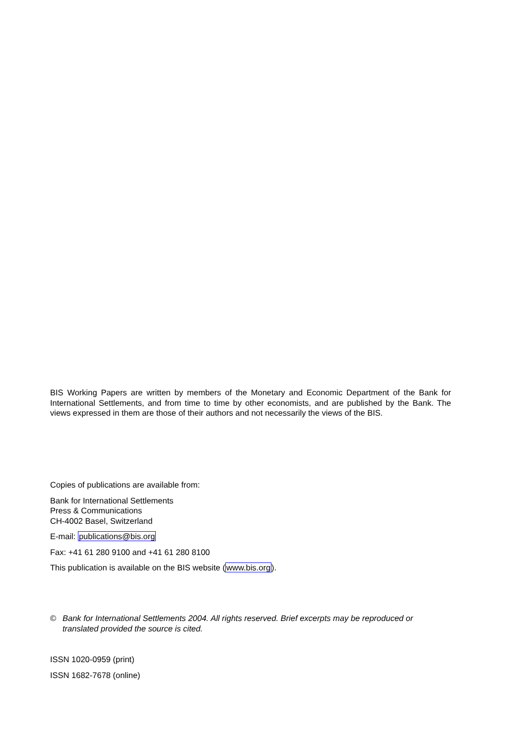BIS Working Papers are written by members of the Monetary and Economic Department of the Bank for International Settlements, and from time to time by other economists, and are published by the Bank. The views expressed in them are those of their authors and not necessarily the views of the BIS.
Copies of publications are available from:
Bank for International Settlements
Press & Communications
CH-4002 Basel, Switzerland
E-mail: publications@bis.org
Fax: +41 61 280 9100 and +41 61 280 8100
This publication is available on the BIS website (www.bis.org).
© Bank for International Settlements 2004. All rights reserved. Brief excerpts may be reproduced or translated provided the source is cited.
ISSN 1020-0959 (print)
ISSN 1682-7678 (online)